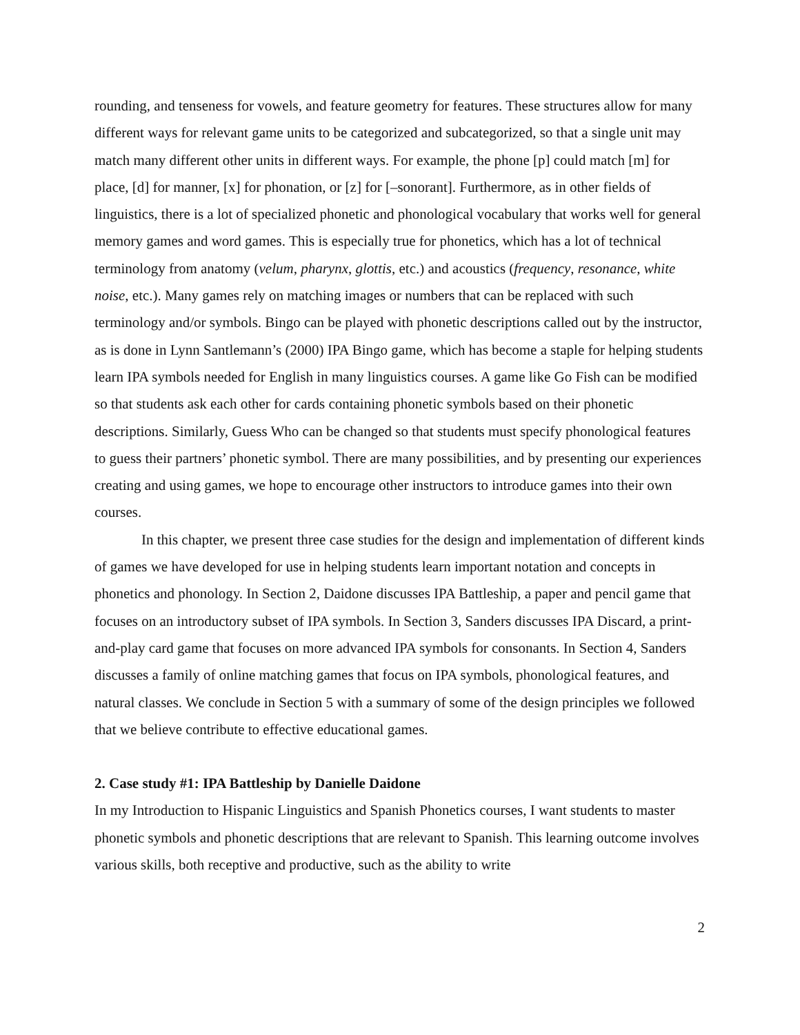rounding, and tenseness for vowels, and feature geometry for features. These structures allow for many different ways for relevant game units to be categorized and subcategorized, so that a single unit may match many different other units in different ways. For example, the phone [p] could match [m] for place, [d] for manner, [x] for phonation, or [z] for [–sonorant]. Furthermore, as in other fields of linguistics, there is a lot of specialized phonetic and phonological vocabulary that works well for general memory games and word games. This is especially true for phonetics, which has a lot of technical terminology from anatomy (velum, pharynx, glottis, etc.) and acoustics (frequency, resonance, white noise, etc.). Many games rely on matching images or numbers that can be replaced with such terminology and/or symbols. Bingo can be played with phonetic descriptions called out by the instructor, as is done in Lynn Santlemann’s (2000) IPA Bingo game, which has become a staple for helping students learn IPA symbols needed for English in many linguistics courses. A game like Go Fish can be modified so that students ask each other for cards containing phonetic symbols based on their phonetic descriptions. Similarly, Guess Who can be changed so that students must specify phonological features to guess their partners’ phonetic symbol. There are many possibilities, and by presenting our experiences creating and using games, we hope to encourage other instructors to introduce games into their own courses.
In this chapter, we present three case studies for the design and implementation of different kinds of games we have developed for use in helping students learn important notation and concepts in phonetics and phonology. In Section 2, Daidone discusses IPA Battleship, a paper and pencil game that focuses on an introductory subset of IPA symbols. In Section 3, Sanders discusses IPA Discard, a print-and-play card game that focuses on more advanced IPA symbols for consonants. In Section 4, Sanders discusses a family of online matching games that focus on IPA symbols, phonological features, and natural classes. We conclude in Section 5 with a summary of some of the design principles we followed that we believe contribute to effective educational games.
2. Case study #1: IPA Battleship by Danielle Daidone
In my Introduction to Hispanic Linguistics and Spanish Phonetics courses, I want students to master phonetic symbols and phonetic descriptions that are relevant to Spanish. This learning outcome involves various skills, both receptive and productive, such as the ability to write
2